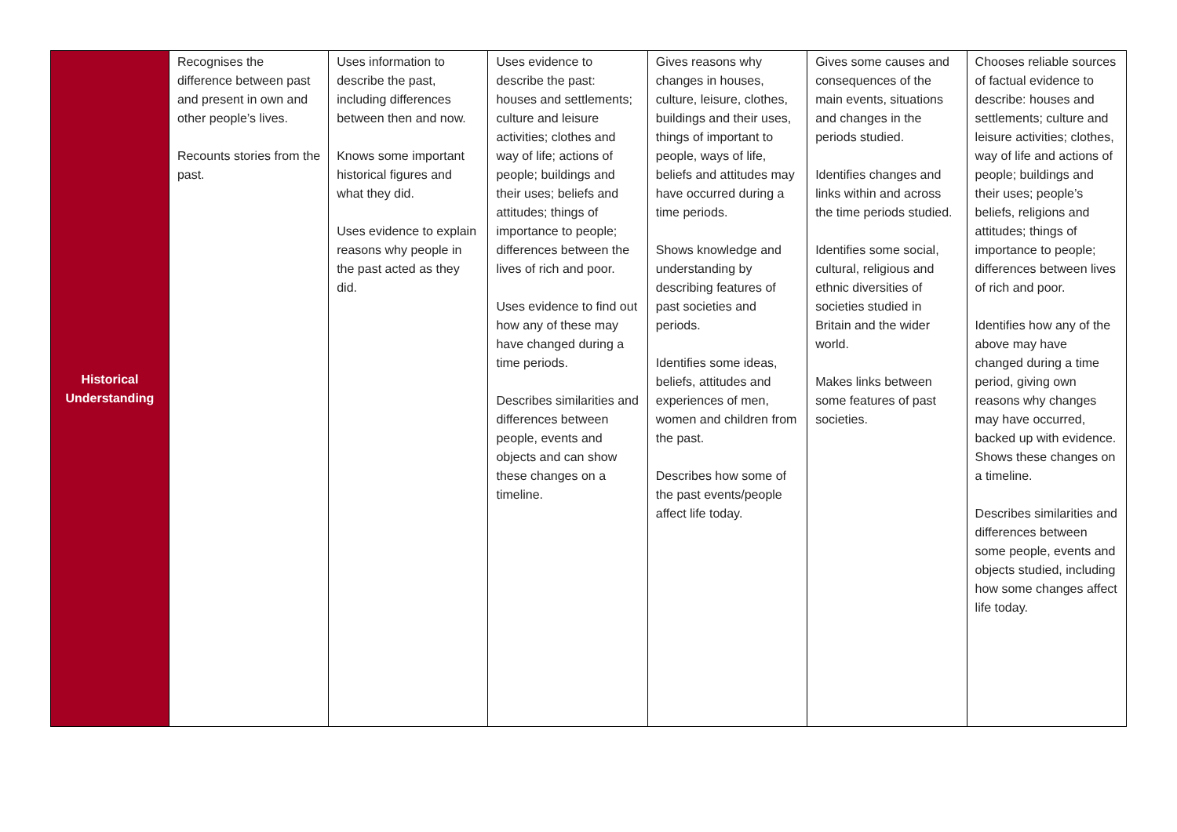| Historical Understanding | Recognises the difference between past and present in own and other people’s lives. Recounts stories from the past. | Uses information to describe the past, including differences between then and now. Knows some important historical figures and what they did. Uses evidence to explain reasons why people in the past acted as they did. | Uses evidence to describe the past: houses and settlements; culture and leisure activities; clothes and way of life; actions of people; buildings and their uses; beliefs and attitudes; things of importance to people; differences between the lives of rich and poor. Uses evidence to find out how any of these may have changed during a time periods. Describes similarities and differences between people, events and objects and can show these changes on a timeline. | Gives reasons why changes in houses, culture, leisure, clothes, buildings and their uses, things of important to people, ways of life, beliefs and attitudes may have occurred during a time periods. Shows knowledge and understanding by describing features of past societies and periods. Identifies some ideas, beliefs, attitudes and experiences of men, women and children from the past. Describes how some of the past events/people affect life today. | Gives some causes and consequences of the main events, situations and changes in the periods studied. Identifies changes and links within and across the time periods studied. Identifies some social, cultural, religious and ethnic diversities of societies studied in Britain and the wider world. Makes links between some features of past societies. | Chooses reliable sources of factual evidence to describe: houses and settlements; culture and leisure activities; clothes, way of life and actions of people; buildings and their uses; people’s beliefs, religions and attitudes; things of importance to people; differences between lives of rich and poor. Identifies how any of the above may have changed during a time period, giving own reasons why changes may have occurred, backed up with evidence. Shows these changes on a timeline. Describes similarities and differences between some people, events and objects studied, including how some changes affect life today. |